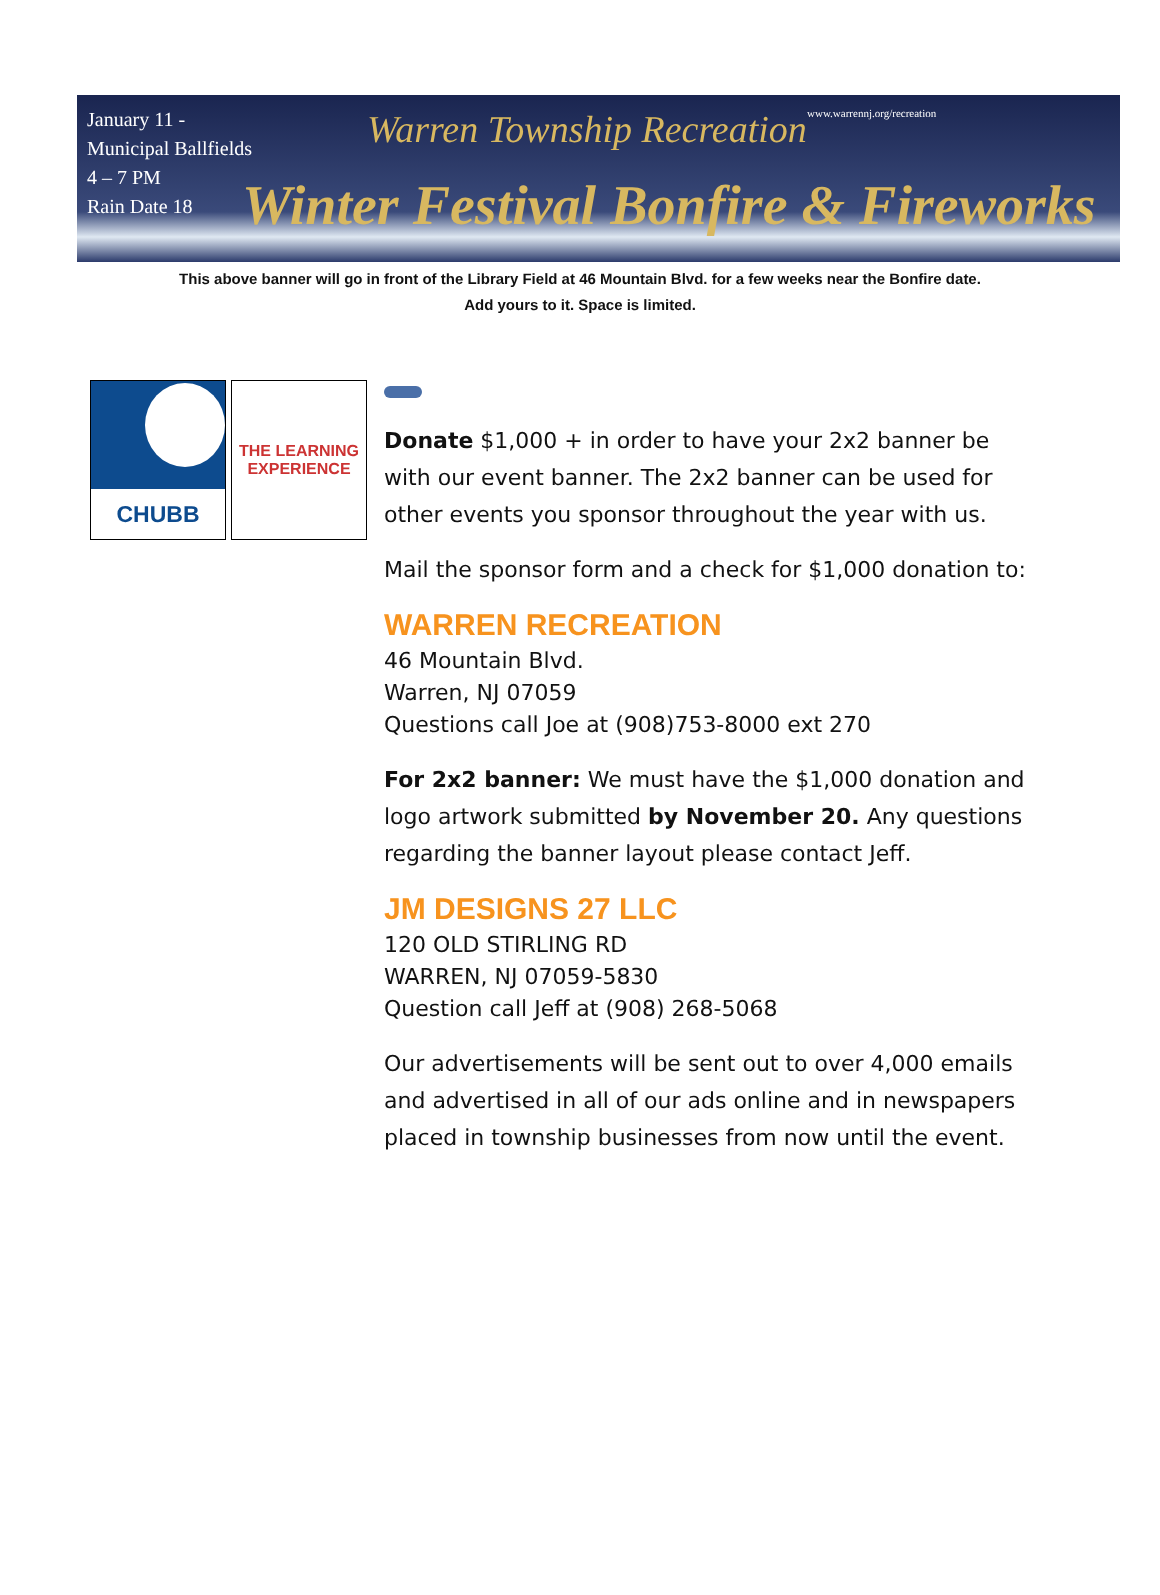January 11 -
Municipal Ballfields
4 – 7 PM
Rain Date 18
Warren Township Recreation www.warrennj.org/recreation
Winter Festival Bonfire & Fireworks
This above banner will go in front of the Library Field at 46 Mountain Blvd. for a few weeks near the Bonfire date.
Add yours to it. Space is limited.
CHUBB
THE LEARNING EXPERIENCE
Donate $1,000 + in order to have your 2x2 banner be with our event banner. The 2x2 banner can be used for other events you sponsor throughout the year with us.
Mail the sponsor form and a check for $1,000 donation to:
WARREN RECREATION
46 Mountain Blvd.
Warren, NJ 07059
Questions call Joe at (908)753-8000 ext 270
For 2x2 banner: We must have the $1,000 donation and logo artwork submitted by November 20. Any questions regarding the banner layout please contact Jeff.
JM DESIGNS 27 LLC
120 OLD STIRLING RD
WARREN, NJ 07059-5830
Question call Jeff at (908) 268-5068
Our advertisements will be sent out to over 4,000 emails and advertised in all of our ads online and in newspapers placed in township businesses from now until the event.